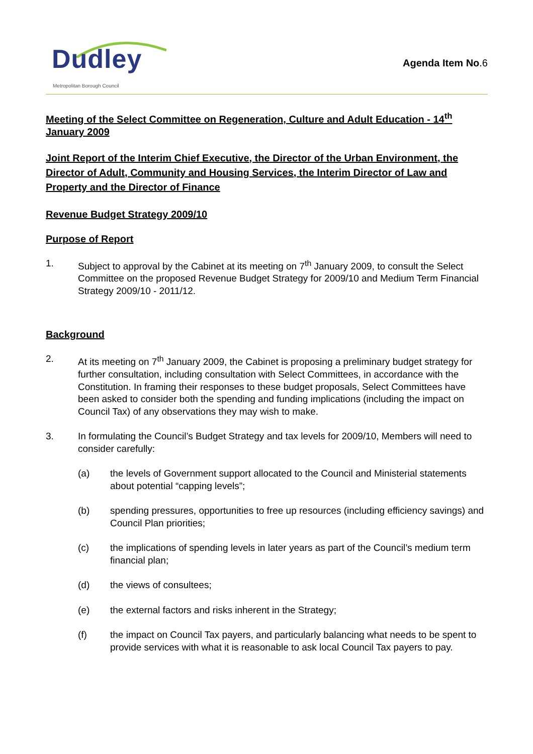Dudley Metropolitan Borough Council
Agenda Item No.6
Meeting of the Select Committee on Regeneration, Culture and Adult Education - 14<sup>th</sup> January 2009
Joint Report of the Interim Chief Executive, the Director of the Urban Environment, the Director of Adult, Community and Housing Services, the Interim Director of Law and Property and the Director of Finance
Revenue Budget Strategy 2009/10
Purpose of Report
1. Subject to approval by the Cabinet at its meeting on 7<sup>th</sup> January 2009, to consult the Select Committee on the proposed Revenue Budget Strategy for 2009/10 and Medium Term Financial Strategy 2009/10 - 2011/12.
Background
2. At its meeting on 7<sup>th</sup> January 2009, the Cabinet is proposing a preliminary budget strategy for further consultation, including consultation with Select Committees, in accordance with the Constitution. In framing their responses to these budget proposals, Select Committees have been asked to consider both the spending and funding implications (including the impact on Council Tax) of any observations they may wish to make.
3. In formulating the Council’s Budget Strategy and tax levels for 2009/10, Members will need to consider carefully:
(a) the levels of Government support allocated to the Council and Ministerial statements about potential “capping levels”;
(b) spending pressures, opportunities to free up resources (including efficiency savings) and Council Plan priorities;
(c) the implications of spending levels in later years as part of the Council’s medium term financial plan;
(d) the views of consultees;
(e) the external factors and risks inherent in the Strategy;
(f) the impact on Council Tax payers, and particularly balancing what needs to be spent to provide services with what it is reasonable to ask local Council Tax payers to pay.